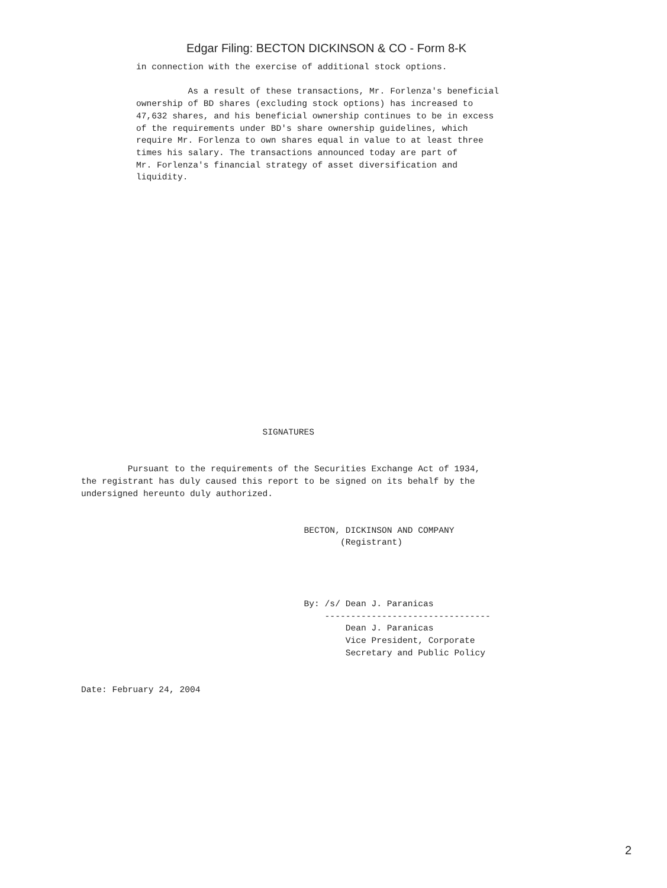Edgar Filing: BECTON DICKINSON & CO - Form 8-K
in connection with the exercise of additional stock options.

          As a result of these transactions, Mr. Forlenza's beneficial
ownership of BD shares (excluding stock options) has increased to
47,632 shares, and his beneficial ownership continues to be in excess
of the requirements under BD's share ownership guidelines, which
require Mr. Forlenza to own shares equal in value to at least three
times his salary. The transactions announced today are part of
Mr. Forlenza's financial strategy of asset diversification and
liquidity.
                                   SIGNATURES


         Pursuant to the requirements of the Securities Exchange Act of 1934,
the registrant has duly caused this report to be signed on its behalf by the
undersigned hereunto duly authorized.


                                           BECTON, DICKINSON AND COMPANY
                                                  (Registrant)




                                           By: /s/ Dean J. Paranicas
                                               --------------------------------
                                                   Dean J. Paranicas
                                                   Vice President, Corporate
                                                   Secretary and Public Policy


Date: February 24, 2004
2